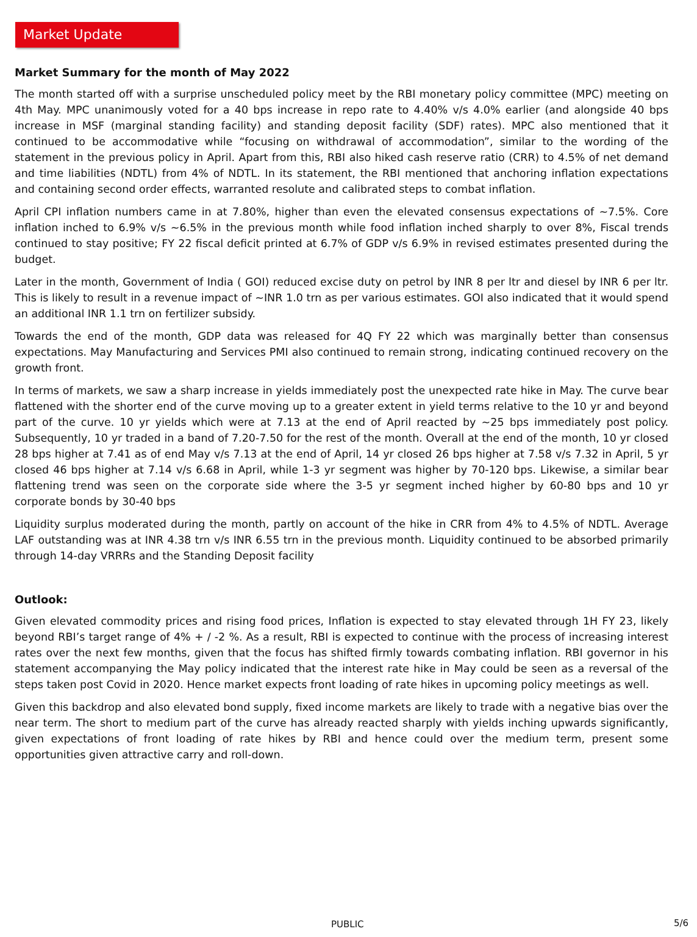Market Update
Market Summary for the month of May 2022
The month started off with a surprise unscheduled policy meet by the RBI monetary policy committee (MPC) meeting on 4th May. MPC unanimously voted for a 40 bps increase in repo rate to 4.40% v/s 4.0% earlier (and alongside 40 bps increase in MSF (marginal standing facility) and standing deposit facility (SDF) rates). MPC also mentioned that it continued to be accommodative while “focusing on withdrawal of accommodation”, similar to the wording of the statement in the previous policy in April. Apart from this, RBI also hiked cash reserve ratio (CRR) to 4.5% of net demand and time liabilities (NDTL) from 4% of NDTL. In its statement, the RBI mentioned that anchoring inflation expectations and containing second order effects, warranted resolute and calibrated steps to combat inflation.
April CPI inflation numbers came in at 7.80%, higher than even the elevated consensus expectations of ~7.5%. Core inflation inched to 6.9% v/s ~6.5% in the previous month while food inflation inched sharply to over 8%, Fiscal trends continued to stay positive; FY 22 fiscal deficit printed at 6.7% of GDP v/s 6.9% in revised estimates presented during the budget.
Later in the month, Government of India ( GOI) reduced excise duty on petrol by INR 8 per ltr and diesel by INR 6 per ltr. This is likely to result in a revenue impact of ~INR 1.0 trn as per various estimates. GOI also indicated that it would spend an additional INR 1.1 trn on fertilizer subsidy.
Towards the end of the month, GDP data was released for 4Q FY 22 which was marginally better than consensus expectations. May Manufacturing and Services PMI also continued to remain strong, indicating continued recovery on the growth front.
In terms of markets, we saw a sharp increase in yields immediately post the unexpected rate hike in May. The curve bear flattened with the shorter end of the curve moving up to a greater extent in yield terms relative to the 10 yr and beyond part of the curve. 10 yr yields which were at 7.13 at the end of April reacted by ~25 bps immediately post policy. Subsequently, 10 yr traded in a band of 7.20-7.50 for the rest of the month. Overall at the end of the month, 10 yr closed 28 bps higher at 7.41 as of end May v/s 7.13 at the end of April, 14 yr closed 26 bps higher at 7.58 v/s 7.32 in April, 5 yr closed 46 bps higher at 7.14 v/s 6.68 in April, while 1-3 yr segment was higher by 70-120 bps. Likewise, a similar bear flattening trend was seen on the corporate side where the 3-5 yr segment inched higher by 60-80 bps and 10 yr corporate bonds by 30-40 bps
Liquidity surplus moderated during the month, partly on account of the hike in CRR from 4% to 4.5% of NDTL. Average LAF outstanding was at INR 4.38 trn v/s INR 6.55 trn in the previous month. Liquidity continued to be absorbed primarily through 14-day VRRRs and the Standing Deposit facility
Outlook:
Given elevated commodity prices and rising food prices, Inflation is expected to stay elevated through 1H FY 23, likely beyond RBI’s target range of 4% + / -2 %. As a result, RBI is expected to continue with the process of increasing interest rates over the next few months, given that the focus has shifted firmly towards combating inflation. RBI governor in his statement accompanying the May policy indicated that the interest rate hike in May could be seen as a reversal of the steps taken post Covid in 2020. Hence market expects front loading of rate hikes in upcoming policy meetings as well.
Given this backdrop and also elevated bond supply, fixed income markets are likely to trade with a negative bias over the near term. The short to medium part of the curve has already reacted sharply with yields inching upwards significantly, given expectations of front loading of rate hikes by RBI and hence could over the medium term, present some opportunities given attractive carry and roll-down.
PUBLIC 5/6